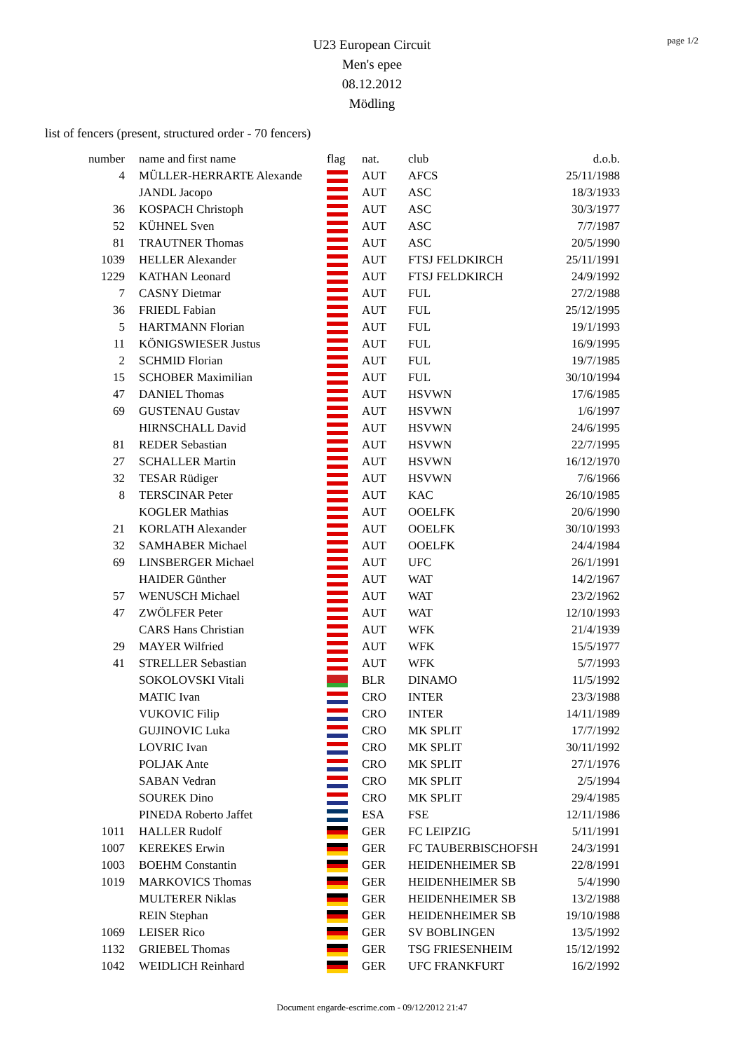page 1/2
U23 European Circuit
Men's epee
08.12.2012
Mödling
list of fencers (present, structured order - 70 fencers)
| number | name and first name | flag | nat. | club | d.o.b. |
| --- | --- | --- | --- | --- | --- |
| 4 | MÜLLER-HERRARTE Alexande | | AUT | AFCS | 25/11/1988 |
| | JANDL Jacopo | | AUT | ASC | 18/3/1933 |
| 36 | KOSPACH Christoph | | AUT | ASC | 30/3/1977 |
| 52 | KÜHNEL Sven | | AUT | ASC | 7/7/1987 |
| 81 | TRAUTNER Thomas | | AUT | ASC | 20/5/1990 |
| 1039 | HELLER Alexander | | AUT | FTSJ FELDKIRCH | 25/11/1991 |
| 1229 | KATHAN Leonard | | AUT | FTSJ FELDKIRCH | 24/9/1992 |
| 7 | CASNY Dietmar | | AUT | FUL | 27/2/1988 |
| 36 | FRIEDL Fabian | | AUT | FUL | 25/12/1995 |
| 5 | HARTMANN Florian | | AUT | FUL | 19/1/1993 |
| 11 | KÖNIGSWIESER Justus | | AUT | FUL | 16/9/1995 |
| 2 | SCHMID Florian | | AUT | FUL | 19/7/1985 |
| 15 | SCHOBER Maximilian | | AUT | FUL | 30/10/1994 |
| 47 | DANIEL Thomas | | AUT | HSVWN | 17/6/1985 |
| 69 | GUSTENAU Gustav | | AUT | HSVWN | 1/6/1997 |
| | HIRNSCHALL David | | AUT | HSVWN | 24/6/1995 |
| 81 | REDER Sebastian | | AUT | HSVWN | 22/7/1995 |
| 27 | SCHALLER Martin | | AUT | HSVWN | 16/12/1970 |
| 32 | TESAR Rüdiger | | AUT | HSVWN | 7/6/1966 |
| 8 | TERSCINAR Peter | | AUT | KAC | 26/10/1985 |
| | KOGLER Mathias | | AUT | OOELFK | 20/6/1990 |
| 21 | KORLATH Alexander | | AUT | OOELFK | 30/10/1993 |
| 32 | SAMHABER Michael | | AUT | OOELFK | 24/4/1984 |
| 69 | LINSBERGER Michael | | AUT | UFC | 26/1/1991 |
| | HAIDER Günther | | AUT | WAT | 14/2/1967 |
| 57 | WENUSCH Michael | | AUT | WAT | 23/2/1962 |
| 47 | ZWÖLFER Peter | | AUT | WAT | 12/10/1993 |
| | CARS Hans Christian | | AUT | WFK | 21/4/1939 |
| 29 | MAYER Wilfried | | AUT | WFK | 15/5/1977 |
| 41 | STRELLER Sebastian | | AUT | WFK | 5/7/1993 |
| | SOKOLOVSKI Vitali | | BLR | DINAMO | 11/5/1992 |
| | MATIC Ivan | | CRO | INTER | 23/3/1988 |
| | VUKOVIC Filip | | CRO | INTER | 14/11/1989 |
| | GUJINOVIC Luka | | CRO | MK SPLIT | 17/7/1992 |
| | LOVRIC Ivan | | CRO | MK SPLIT | 30/11/1992 |
| | POLJAK Ante | | CRO | MK SPLIT | 27/1/1976 |
| | SABAN Vedran | | CRO | MK SPLIT | 2/5/1994 |
| | SOUREK Dino | | CRO | MK SPLIT | 29/4/1985 |
| | PINEDA Roberto Jaffet | | ESA | FSE | 12/11/1986 |
| 1011 | HALLER Rudolf | | GER | FC LEIPZIG | 5/11/1991 |
| 1007 | KEREKES Erwin | | GER | FC TAUBERBISCHOFSH | 24/3/1991 |
| 1003 | BOEHM Constantin | | GER | HEIDENHEIMER SB | 22/8/1991 |
| 1019 | MARKOVICS Thomas | | GER | HEIDENHEIMER SB | 5/4/1990 |
| | MULTERER Niklas | | GER | HEIDENHEIMER SB | 13/2/1988 |
| | REIN Stephan | | GER | HEIDENHEIMER SB | 19/10/1988 |
| 1069 | LEISER Rico | | GER | SV BOBLINGEN | 13/5/1992 |
| 1132 | GRIEBEL Thomas | | GER | TSG FRIESENHEIM | 15/12/1992 |
| 1042 | WEIDLICH Reinhard | | GER | UFC FRANKFURT | 16/2/1992 |
Document engarde-escrime.com - 09/12/2012 21:47